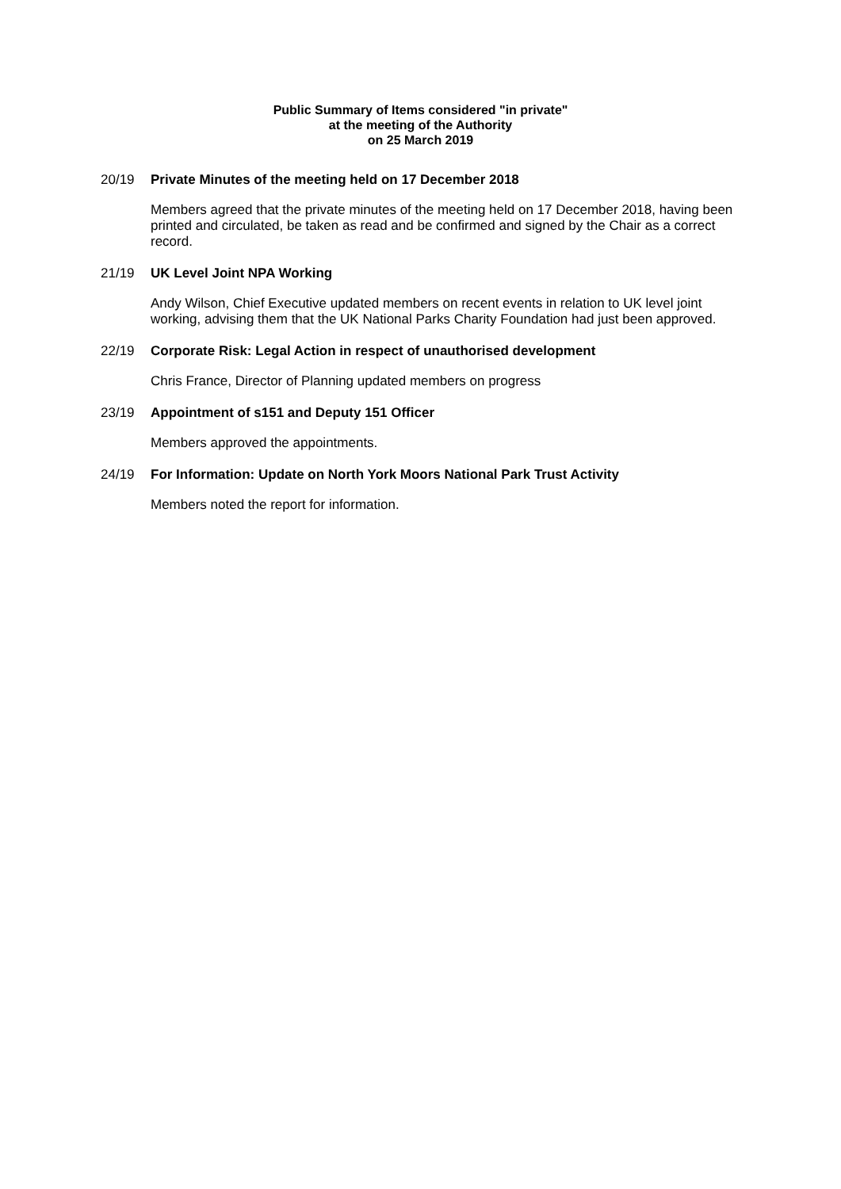Public Summary of Items considered "in private"
at the meeting of the Authority
on 25 March 2019
20/19 Private Minutes of the meeting held on 17 December 2018
Members agreed that the private minutes of the meeting held on 17 December 2018, having been printed and circulated, be taken as read and be confirmed and signed by the Chair as a correct record.
21/19 UK Level Joint NPA Working
Andy Wilson, Chief Executive updated members on recent events in relation to UK level joint working, advising them that the UK National Parks Charity Foundation had just been approved.
22/19 Corporate Risk: Legal Action in respect of unauthorised development
Chris France, Director of Planning updated members on progress
23/19 Appointment of s151 and Deputy 151 Officer
Members approved the appointments.
24/19 For Information: Update on North York Moors National Park Trust Activity
Members noted the report for information.